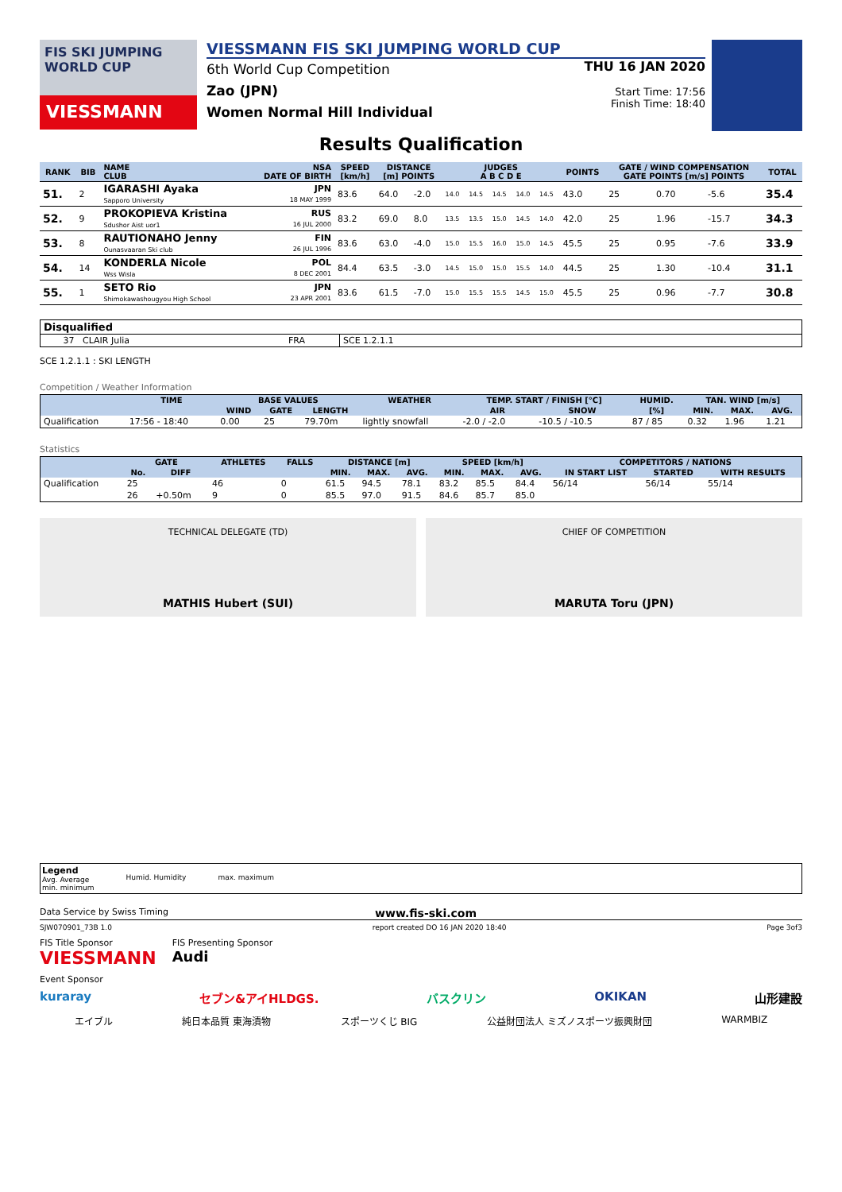FIS SKI JUMPING WORLD CUP
VIESSMANN
VIESSMANN FIS SKI JUMPING WORLD CUP
6th World Cup Competition
Zao (JPN)
Women Normal Hill Individual
THU 16 JAN 2020
Start Time: 17:56
Finish Time: 18:40
Results Qualification
| RANK | BIB | NAME CLUB | NSA DATE OF BIRTH | SPEED [km/h] | DISTANCE [m] POINTS | | JUDGES A B C D E | | | | | POINTS | GATE / WIND COMPENSATION GATE POINTS [m/s] POINTS | | | | TOTAL |
| --- | --- | --- | --- | --- | --- | --- | --- | --- | --- | --- | --- | --- | --- | --- | --- | --- | --- |
| 51. | 2 | IGARASHI Ayaka Sapporo University | JPN 18 MAY 1999 | 83.6 | 64.0 | -2.0 | 14.0 | 14.5 | 14.5 | 14.0 | 14.5 | 43.0 | 25 | | 0.70 | -5.6 | 35.4 |
| 52. | 9 | PROKOPIEVA Kristina Sdushor Aist uor1 | RUS 16 JUL 2000 | 83.2 | 69.0 | 8.0 | 13.5 | 13.5 | 15.0 | 14.5 | 14.0 | 42.0 | 25 | | 1.96 | -15.7 | 34.3 |
| 53. | 8 | RAUTIONAHO Jenny Ounasvaaran Ski club | FIN 26 JUL 1996 | 83.6 | 63.0 | -4.0 | 15.0 | 15.5 | 16.0 | 15.0 | 14.5 | 45.5 | 25 | | 0.95 | -7.6 | 33.9 |
| 54. | 14 | KONDERLA Nicole Wss Wisla | POL 8 DEC 2001 | 84.4 | 63.5 | -3.0 | 14.5 | 15.0 | 15.0 | 15.5 | 14.0 | 44.5 | 25 | | 1.30 | -10.4 | 31.1 |
| 55. | 1 | SETO Rio Shimokawashougyou High School | JPN 23 APR 2001 | 83.6 | 61.5 | -7.0 | 15.0 | 15.5 | 15.5 | 14.5 | 15.0 | 45.5 | 25 | | 0.96 | -7.7 | 30.8 |
| Disqualified | | |
| 37 CLAIR Julia | FRA | SCE 1.2.1.1 |
SCE 1.2.1.1 : SKI LENGTH
Competition / Weather Information
| | TIME | BASE VALUES | | | WEATHER | TEMP. START / FINISH [°C] | | HUMID. | TAN. WIND [m/s] | | |
| --- | --- | --- | --- | --- | --- | --- | --- | --- | --- | --- | --- |
| | | WIND | GATE | LENGTH | | AIR | SNOW | [%] | MIN. | MAX. | AVG. |
| Qualification | 17:56 - 18:40 | 0.00 | 25 | 79.70m | lightly snowfall | -2.0 / -2.0 | -10.5 / -10.5 | 87 / 85 | 0.32 | 1.96 | 1.21 |
Statistics
| | GATE | | ATHLETES | FALLS | DISTANCE [m] | | | SPEED [km/h] | | | COMPETITORS / NATIONS | | |
| --- | --- | --- | --- | --- | --- | --- | --- | --- | --- | --- | --- | --- | --- |
| | No. | DIFF | | | MIN. | MAX. | AVG. | MIN. | MAX. | AVG. | IN START LIST | STARTED | WITH RESULTS |
| Qualification | 25 | | 46 | 0 | 61.5 | 94.5 | 78.1 | 83.2 | 85.5 | 84.4 | 56/14 | 56/14 | 55/14 |
| | 26 | +0.50m | 9 | 0 | 85.5 | 97.0 | 91.5 | 84.6 | 85.7 | 85.0 | | | |
TECHNICAL DELEGATE (TD)
MATHIS Hubert (SUI)
CHIEF OF COMPETITION
MARUTA Toru (JPN)
Legend
Avg. Average
min. minimum
Humid. Humidity
max. maximum
Data Service by Swiss Timing www.fis-ski.com
SJW070901_73B 1.0 report created DO 16 JAN 2020 18:40 Page 3of3
FIS Title Sponsor
VIESSMANN
FIS Presenting Sponsor
Audi
Event Sponsor
kuraray セブン&アイHLDGS. バスクリン OKIKAN 山形建設
エイブル 純日本品質 東海漬物 スポーツくじ BIG 公益財団法人 ミズノスポーツ振興財団 WARMBIZ